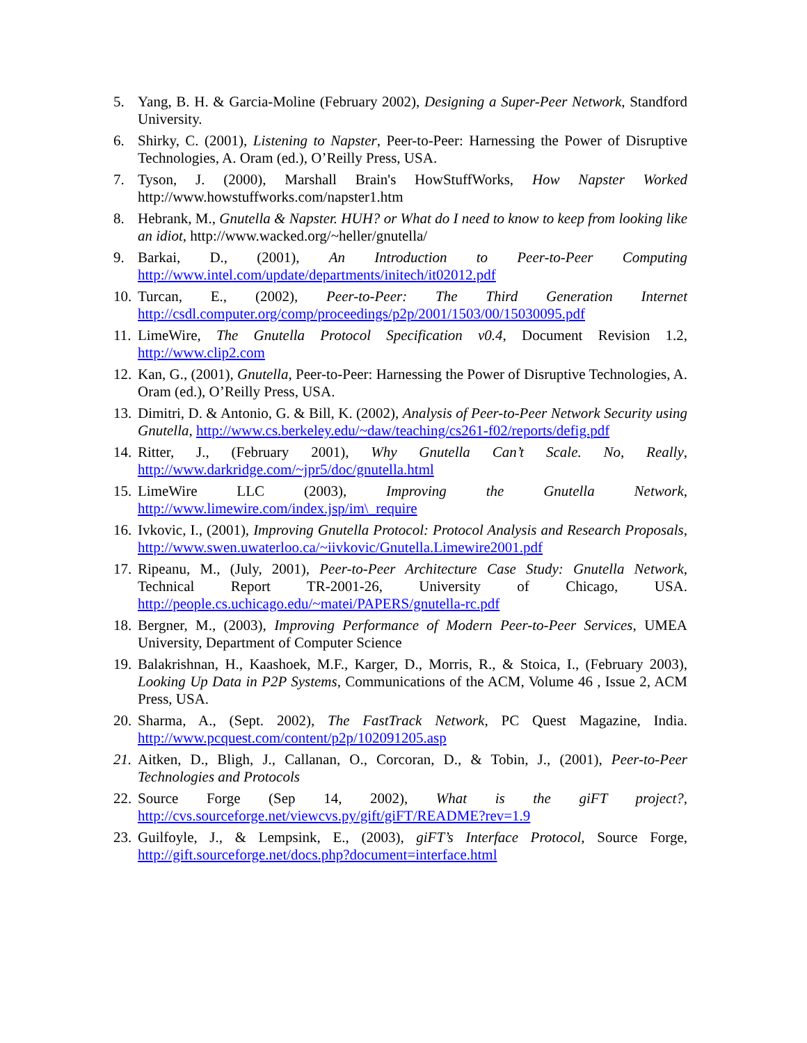5. Yang, B. H. & Garcia-Moline (February 2002), Designing a Super-Peer Network, Standford University.
6. Shirky, C. (2001), Listening to Napster, Peer-to-Peer: Harnessing the Power of Disruptive Technologies, A. Oram (ed.), O’Reilly Press, USA.
7. Tyson, J. (2000), Marshall Brain's HowStuffWorks, How Napster Worked http://www.howstuffworks.com/napster1.htm
8. Hebrank, M., Gnutella & Napster. HUH? or What do I need to know to keep from looking like an idiot, http://www.wacked.org/~heller/gnutella/
9. Barkai, D., (2001), An Introduction to Peer-to-Peer Computing http://www.intel.com/update/departments/initech/it02012.pdf
10. Turcan, E., (2002), Peer-to-Peer: The Third Generation Internet http://csdl.computer.org/comp/proceedings/p2p/2001/1503/00/15030095.pdf
11. LimeWire, The Gnutella Protocol Specification v0.4, Document Revision 1.2, http://www.clip2.com
12. Kan, G., (2001), Gnutella, Peer-to-Peer: Harnessing the Power of Disruptive Technologies, A. Oram (ed.), O’Reilly Press, USA.
13. Dimitri, D. & Antonio, G. & Bill, K. (2002), Analysis of Peer-to-Peer Network Security using Gnutella, http://www.cs.berkeley.edu/~daw/teaching/cs261-f02/reports/defig.pdf
14. Ritter, J., (February 2001), Why Gnutella Can’t Scale. No, Really, http://www.darkridge.com/~jpr5/doc/gnutella.html
15. LimeWire LLC (2003), Improving the Gnutella Network, http://www.limewire.com/index.jsp/im\_require
16. Ivkovic, I., (2001), Improving Gnutella Protocol: Protocol Analysis and Research Proposals, http://www.swen.uwaterloo.ca/~iivkovic/Gnutella.Limewire2001.pdf
17. Ripeanu, M., (July, 2001), Peer-to-Peer Architecture Case Study: Gnutella Network, Technical Report TR-2001-26, University of Chicago, USA. http://people.cs.uchicago.edu/~matei/PAPERS/gnutella-rc.pdf
18. Bergner, M., (2003), Improving Performance of Modern Peer-to-Peer Services, UMEA University, Department of Computer Science
19. Balakrishnan, H., Kaashoek, M.F., Karger, D., Morris, R., & Stoica, I., (February 2003), Looking Up Data in P2P Systems, Communications of the ACM, Volume 46 , Issue 2, ACM Press, USA.
20. Sharma, A., (Sept. 2002), The FastTrack Network, PC Quest Magazine, India. http://www.pcquest.com/content/p2p/102091205.asp
21. Aitken, D., Bligh, J., Callanan, O., Corcoran, D., & Tobin, J., (2001), Peer-to-Peer Technologies and Protocols
22. Source Forge (Sep 14, 2002), What is the giFT project?, http://cvs.sourceforge.net/viewcvs.py/gift/giFT/README?rev=1.9
23. Guilfoyle, J., & Lempsink, E., (2003), giFT’s Interface Protocol, Source Forge, http://gift.sourceforge.net/docs.php?document=interface.html